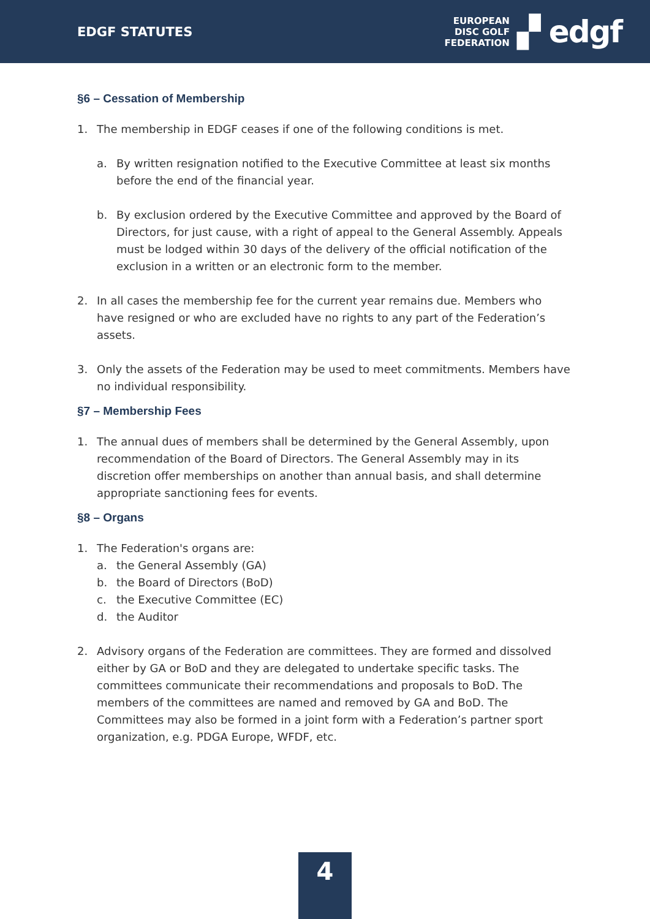EDGF STATUTES
EUROPEAN
DISC GOLF
FEDERATION
▞ edgf
§6 – Cessation of Membership
1. The membership in EDGF ceases if one of the following conditions is met.
a. By written resignation notified to the Executive Committee at least six months before the end of the financial year.
b. By exclusion ordered by the Executive Committee and approved by the Board of Directors, for just cause, with a right of appeal to the General Assembly. Appeals must be lodged within 30 days of the delivery of the official notification of the exclusion in a written or an electronic form to the member.
2. In all cases the membership fee for the current year remains due. Members who have resigned or who are excluded have no rights to any part of the Federation’s assets.
3. Only the assets of the Federation may be used to meet commitments. Members have no individual responsibility.
§7 – Membership Fees
1. The annual dues of members shall be determined by the General Assembly, upon recommendation of the Board of Directors. The General Assembly may in its discretion offer memberships on another than annual basis, and shall determine appropriate sanctioning fees for events.
§8 – Organs
1. The Federation's organs are:
a. the General Assembly (GA)
b. the Board of Directors (BoD)
c. the Executive Committee (EC)
d. the Auditor
2. Advisory organs of the Federation are committees. They are formed and dissolved either by GA or BoD and they are delegated to undertake specific tasks. The committees communicate their recommendations and proposals to BoD. The members of the committees are named and removed by GA and BoD. The Committees may also be formed in a joint form with a Federation’s partner sport organization, e.g. PDGA Europe, WFDF, etc.
4